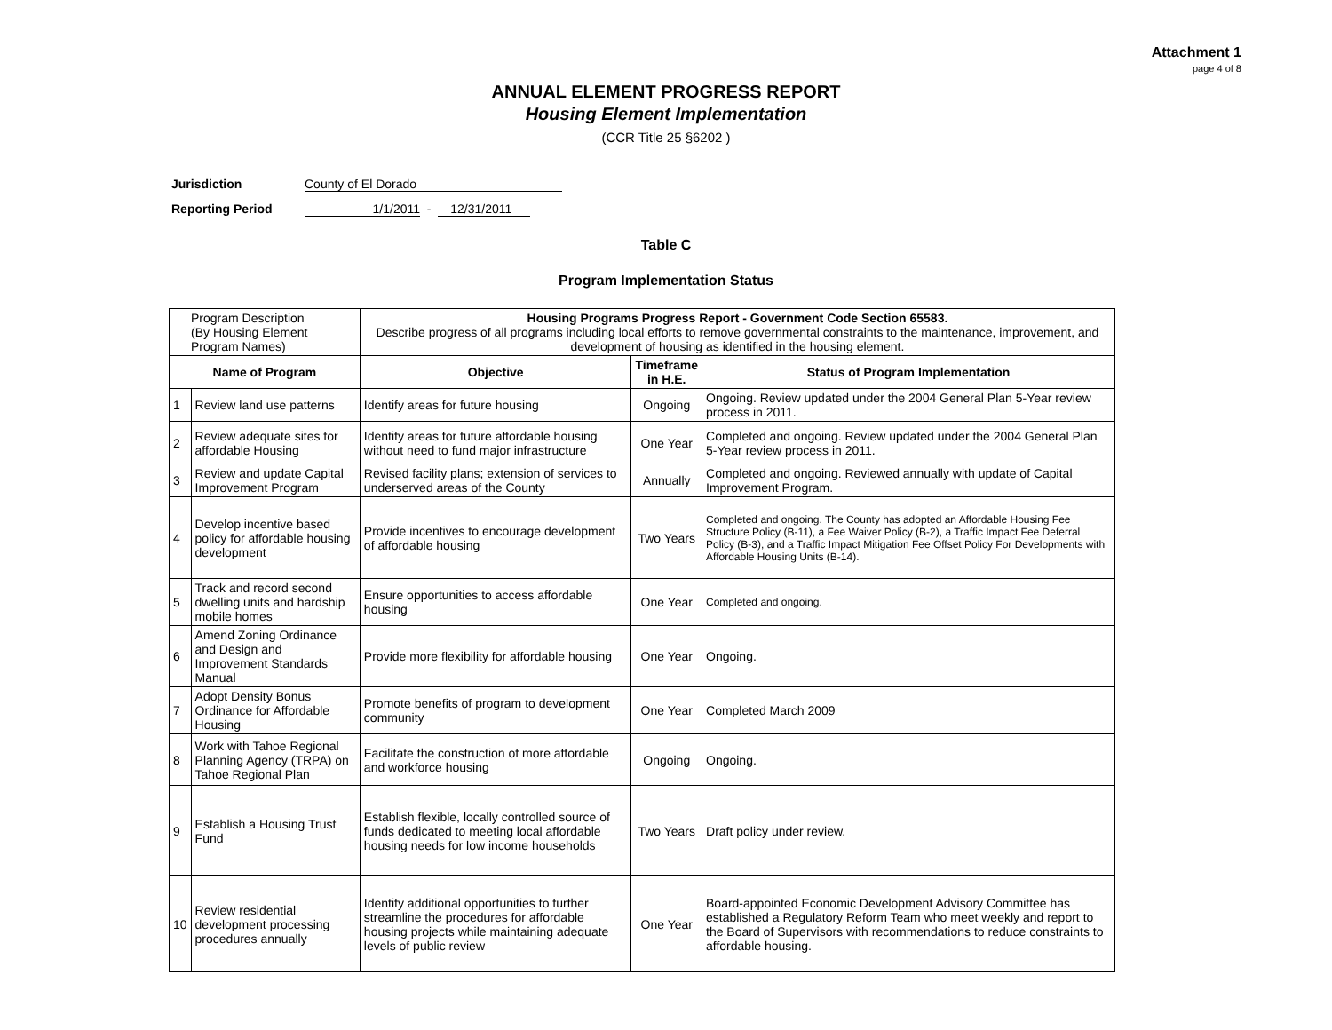Attachment 1
page 4 of 8
ANNUAL ELEMENT PROGRESS REPORT
Housing Element Implementation
(CCR Title 25 §6202 )
Jurisdiction County of El Dorado
Reporting Period 1/1/2011 - 12/31/2011
Table C
Program Implementation Status
| Program Description (By Housing Element Program Names) | | Housing Programs Progress Report - Government Code Section 65583. Describe progress of all programs including local efforts to remove governmental constraints to the maintenance, improvement, and development of housing as identified in the housing element. | | |
| Name of Program | | Objective | Timeframe in H.E. | Status of Program Implementation |
| 1 | Review land use patterns | Identify areas for future housing | Ongoing | Ongoing. Review updated under the 2004 General Plan 5-Year review process in 2011. |
| 2 | Review adequate sites for affordable Housing | Identify areas for future affordable housing without need to fund major infrastructure | One Year | Completed and ongoing. Review updated under the 2004 General Plan 5-Year review process in 2011. |
| 3 | Review and update Capital Improvement Program | Revised facility plans; extension of services to underserved areas of the County | Annually | Completed and ongoing. Reviewed annually with update of Capital Improvement Program. |
| 4 | Develop incentive based policy for affordable housing development | Provide incentives to encourage development of affordable housing | Two Years | Completed and ongoing. The County has adopted an Affordable Housing Fee Structure Policy (B-11), a Fee Waiver Policy (B-2), a Traffic Impact Fee Deferral Policy (B-3), and a Traffic Impact Mitigation Fee Offset Policy For Developments with Affordable Housing Units (B-14). |
| 5 | Track and record second dwelling units and hardship mobile homes | Ensure opportunities to access affordable housing | One Year | Completed and ongoing. |
| 6 | Amend Zoning Ordinance and Design and Improvement Standards Manual | Provide more flexibility for affordable housing | One Year | Ongoing. |
| 7 | Adopt Density Bonus Ordinance for Affordable Housing | Promote benefits of program to development community | One Year | Completed March 2009 |
| 8 | Work with Tahoe Regional Planning Agency (TRPA) on Tahoe Regional Plan | Facilitate the construction of more affordable and workforce housing | Ongoing | Ongoing. |
| 9 | Establish a Housing Trust Fund | Establish flexible, locally controlled source of funds dedicated to meeting local affordable housing needs for low income households | Two Years | Draft policy under review. |
| 10 | Review residential development processing procedures annually | Identify additional opportunities to further streamline the procedures for affordable housing projects while maintaining adequate levels of public review | One Year | Board-appointed Economic Development Advisory Committee has established a Regulatory Reform Team who meet weekly and report to the Board of Supervisors with recommendations to reduce constraints to affordable housing. |